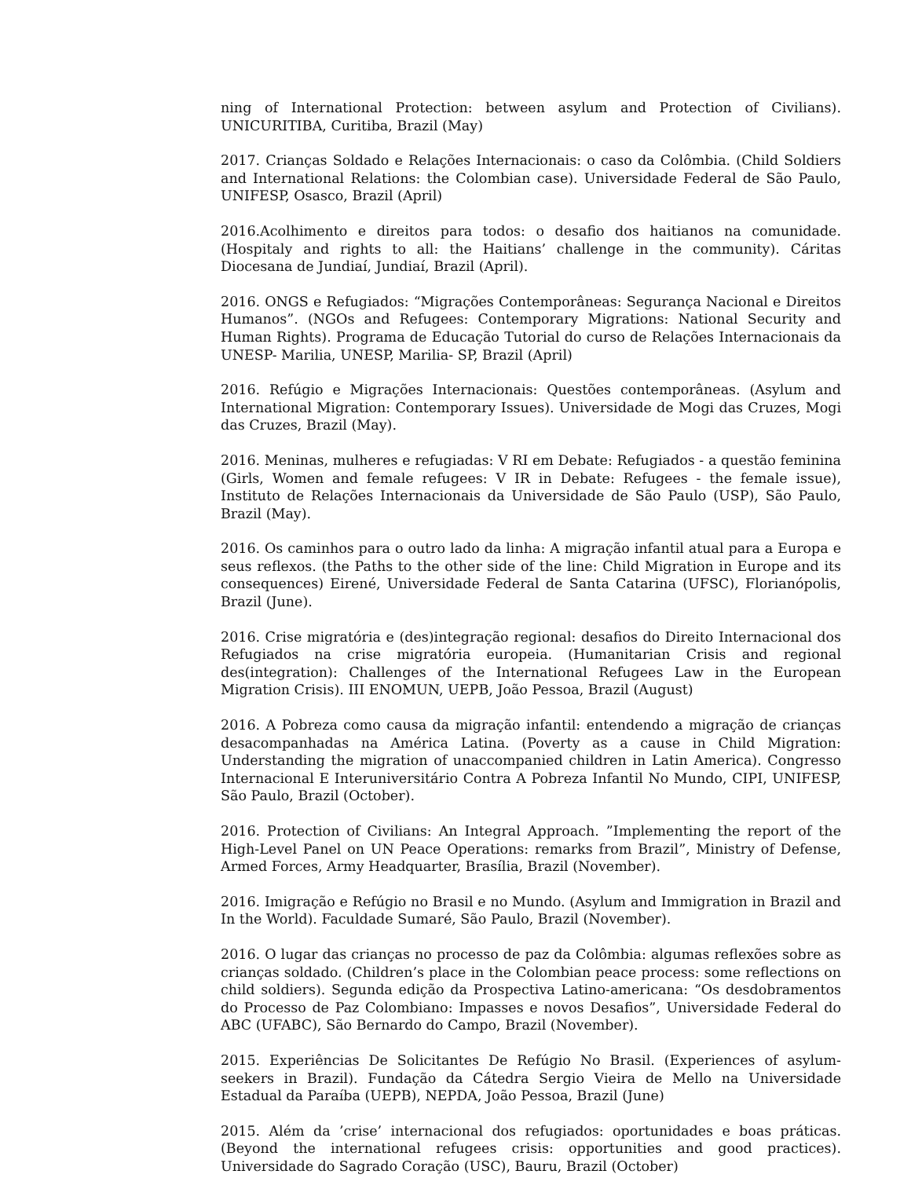ning of International Protection: between asylum and Protection of Civilians). UNICURITIBA, Curitiba, Brazil (May)
2017. Crianças Soldado e Relações Internacionais: o caso da Colômbia. (Child Soldiers and International Relations: the Colombian case). Universidade Federal de São Paulo, UNIFESP, Osasco, Brazil (April)
2016.Acolhimento e direitos para todos: o desafio dos haitianos na comunidade.(Hospitaly and rights to all: the Haitians’ challenge in the community). Cáritas Diocesana de Jundiaí, Jundiaí, Brazil (April).
2016. ONGS e Refugiados: “Migrações Contemporâneas: Segurança Nacional e Direitos Humanos”. (NGOs and Refugees: Contemporary Migrations: National Security and Human Rights). Programa de Educação Tutorial do curso de Relações Internacionais da UNESP- Marilia, UNESP, Marilia- SP, Brazil (April)
2016. Refúgio e Migrações Internacionais: Questões contemporâneas. (Asylum and International Migration: Contemporary Issues). Universidade de Mogi das Cruzes, Mogi das Cruzes, Brazil (May).
2016. Meninas, mulheres e refugiadas: V RI em Debate: Refugiados - a questão feminina (Girls, Women and female refugees: V IR in Debate: Refugees - the female issue), Instituto de Relações Internacionais da Universidade de São Paulo (USP), São Paulo, Brazil (May).
2016. Os caminhos para o outro lado da linha: A migração infantil atual para a Europa e seus reflexos. (the Paths to the other side of the line: Child Migration in Europe and its consequences) Eirené, Universidade Federal de Santa Catarina (UFSC), Florianópolis, Brazil (June).
2016. Crise migratória e (des)integração regional: desafios do Direito Internacional dos Refugiados na crise migratória europeia. (Humanitarian Crisis and regional des(integration): Challenges of the International Refugees Law in the European Migration Crisis). III ENOMUN, UEPB, João Pessoa, Brazil (August)
2016. A Pobreza como causa da migração infantil: entendendo a migração de crianças desacompanhadas na América Latina. (Poverty as a cause in Child Migration: Understanding the migration of unaccompanied children in Latin America). Congresso Internacional E Interuniversitário Contra A Pobreza Infantil No Mundo, CIPI, UNIFESP, São Paulo, Brazil (October).
2016. Protection of Civilians: An Integral Approach. ”Implementing the report of the High-Level Panel on UN Peace Operations: remarks from Brazil”, Ministry of Defense, Armed Forces, Army Headquarter, Brasília, Brazil (November).
2016. Imigração e Refúgio no Brasil e no Mundo. (Asylum and Immigration in Brazil and In the World). Faculdade Sumaré, São Paulo, Brazil (November).
2016. O lugar das crianças no processo de paz da Colômbia: algumas reflexões sobre as crianças soldado. (Children’s place in the Colombian peace process: some reflections on child soldiers). Segunda edição da Prospectiva Latino-americana: “Os desdobramentos do Processo de Paz Colombiano: Impasses e novos Desafios”, Universidade Federal do ABC (UFABC), São Bernardo do Campo, Brazil (November).
2015. Experiências De Solicitantes De Refúgio No Brasil. (Experiences of asylum-seekers in Brazil). Fundação da Cátedra Sergio Vieira de Mello na Universidade Estadual da Paraíba (UEPB), NEPDA, João Pessoa, Brazil (June)
2015. Além da ’crise’ internacional dos refugiados: oportunidades e boas práticas. (Beyond the international refugees crisis: opportunities and good practices). Universidade do Sagrado Coração (USC), Bauru, Brazil (October)